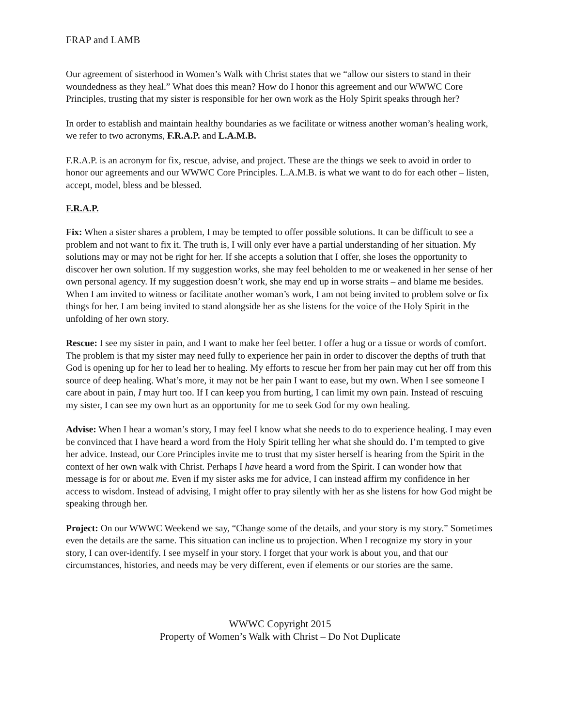FRAP and LAMB
Our agreement of sisterhood in Women’s Walk with Christ states that we “allow our sisters to stand in their woundedness as they heal.” What does this mean? How do I honor this agreement and our WWWC Core Principles, trusting that my sister is responsible for her own work as the Holy Spirit speaks through her?
In order to establish and maintain healthy boundaries as we facilitate or witness another woman’s healing work, we refer to two acronyms, F.R.A.P. and L.A.M.B.
F.R.A.P. is an acronym for fix, rescue, advise, and project. These are the things we seek to avoid in order to honor our agreements and our WWWC Core Principles. L.A.M.B. is what we want to do for each other – listen, accept, model, bless and be blessed.
F.R.A.P.
Fix: When a sister shares a problem, I may be tempted to offer possible solutions. It can be difficult to see a problem and not want to fix it. The truth is, I will only ever have a partial understanding of her situation. My solutions may or may not be right for her. If she accepts a solution that I offer, she loses the opportunity to discover her own solution. If my suggestion works, she may feel beholden to me or weakened in her sense of her own personal agency. If my suggestion doesn’t work, she may end up in worse straits – and blame me besides. When I am invited to witness or facilitate another woman’s work, I am not being invited to problem solve or fix things for her. I am being invited to stand alongside her as she listens for the voice of the Holy Spirit in the unfolding of her own story.
Rescue: I see my sister in pain, and I want to make her feel better. I offer a hug or a tissue or words of comfort. The problem is that my sister may need fully to experience her pain in order to discover the depths of truth that God is opening up for her to lead her to healing. My efforts to rescue her from her pain may cut her off from this source of deep healing. What’s more, it may not be her pain I want to ease, but my own. When I see someone I care about in pain, I may hurt too. If I can keep you from hurting, I can limit my own pain. Instead of rescuing my sister, I can see my own hurt as an opportunity for me to seek God for my own healing.
Advise: When I hear a woman’s story, I may feel I know what she needs to do to experience healing. I may even be convinced that I have heard a word from the Holy Spirit telling her what she should do. I’m tempted to give her advice. Instead, our Core Principles invite me to trust that my sister herself is hearing from the Spirit in the context of her own walk with Christ. Perhaps I have heard a word from the Spirit. I can wonder how that message is for or about me. Even if my sister asks me for advice, I can instead affirm my confidence in her access to wisdom. Instead of advising, I might offer to pray silently with her as she listens for how God might be speaking through her.
Project: On our WWWC Weekend we say, “Change some of the details, and your story is my story.” Sometimes even the details are the same. This situation can incline us to projection. When I recognize my story in your story, I can over-identify. I see myself in your story. I forget that your work is about you, and that our circumstances, histories, and needs may be very different, even if elements or our stories are the same.
WWWC Copyright 2015
Property of Women’s Walk with Christ – Do Not Duplicate